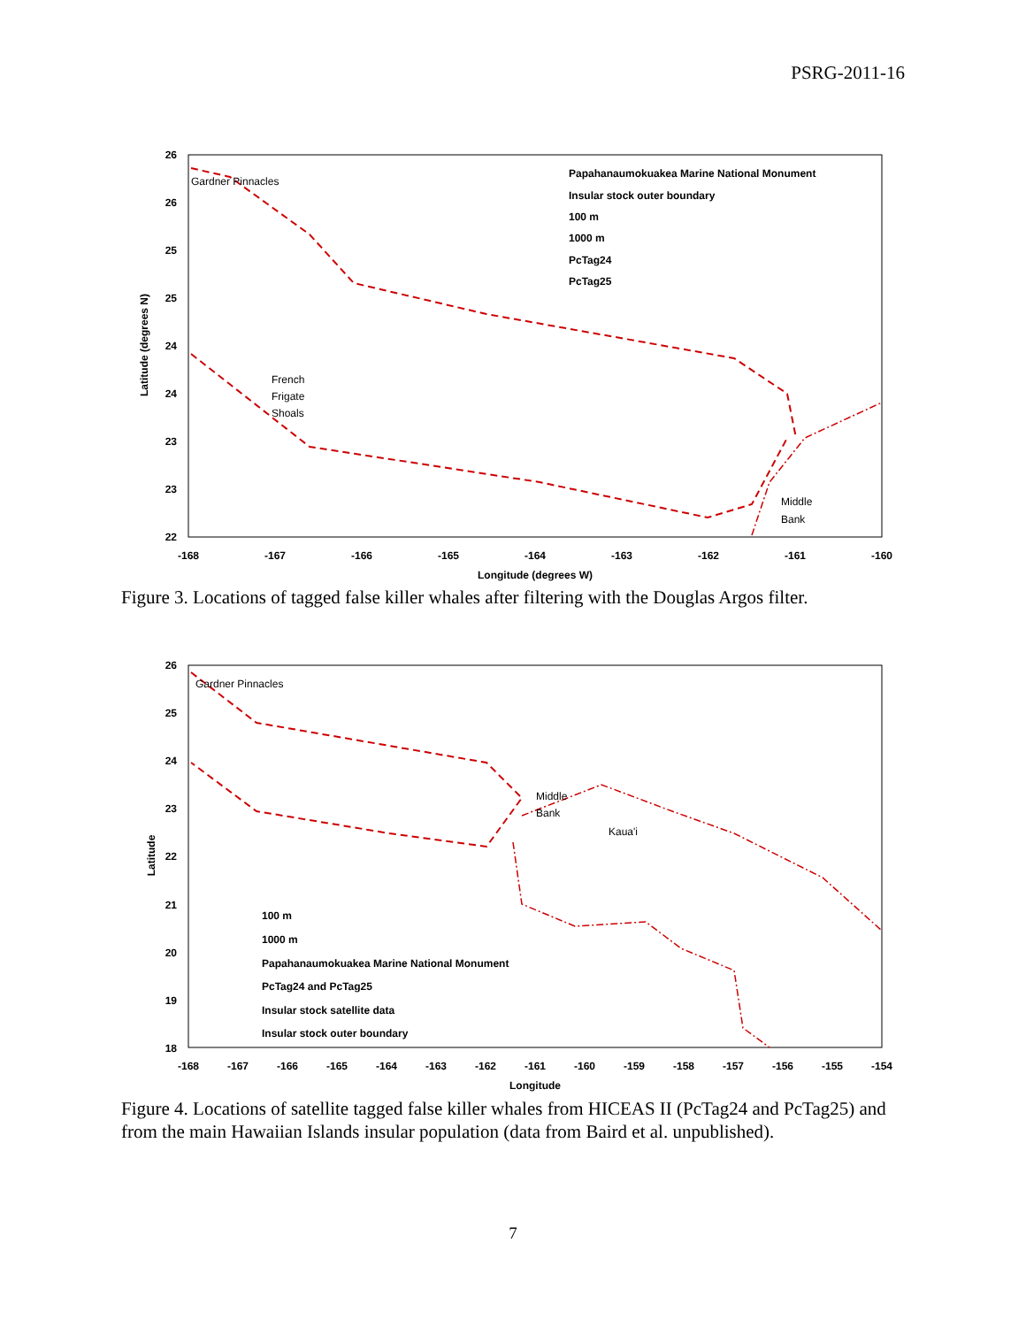PSRG-2011-16
Papahanaumokuakea Marine National Monument
Insular stock outer boundary
100 m
1000 m
PcTag24
PcTag25
Gardner Pinnacles
French
Frigate
Shoals
Middle
Bank
26
26
25
25
24
24
23
23
22
-168
-167
-166
-165
-164
-163
-162
-161
-160
Longitude (degrees W)
Latitude (degrees N)
Figure 3. Locations of tagged false killer whales after filtering with the Douglas Argos filter.
Gardner Pinnacles
Middle
Bank
Kaua'i
100 m
1000 m
Papahanaumokuakea Marine National Monument
PcTag24 and PcTag25
Insular stock satellite data
Insular stock outer boundary
26
25
24
23
22
21
20
19
18
-168
-167
-166
-165
-164
-163
-162
-161
-160
-159
-158
-157
-156
-155
-154
Longitude
Latitude
Figure 4. Locations of satellite tagged false killer whales from HICEAS II (PcTag24 and PcTag25) and from the main Hawaiian Islands insular population (data from Baird et al. unpublished).
7